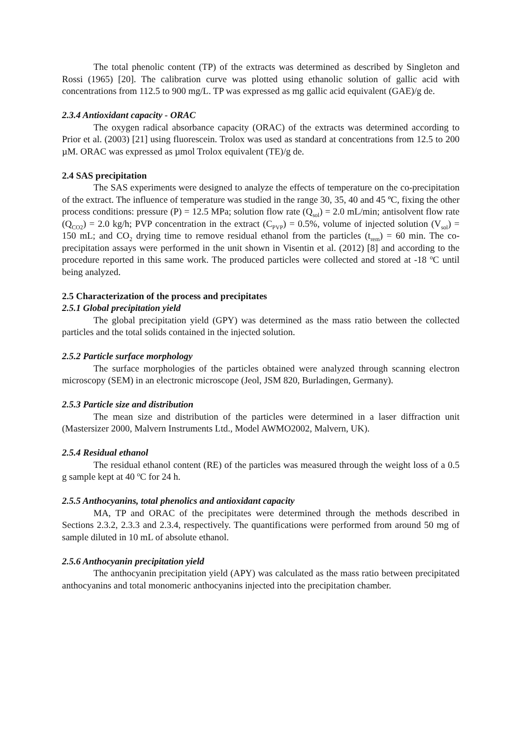The total phenolic content (TP) of the extracts was determined as described by Singleton and Rossi (1965) [20]. The calibration curve was plotted using ethanolic solution of gallic acid with concentrations from 112.5 to 900 mg/L. TP was expressed as mg gallic acid equivalent (GAE)/g de.
2.3.4 Antioxidant capacity - ORAC
The oxygen radical absorbance capacity (ORAC) of the extracts was determined according to Prior et al. (2003) [21] using fluorescein. Trolox was used as standard at concentrations from 12.5 to 200 µM. ORAC was expressed as µmol Trolox equivalent (TE)/g de.
2.4 SAS precipitation
The SAS experiments were designed to analyze the effects of temperature on the co-precipitation of the extract. The influence of temperature was studied in the range 30, 35, 40 and 45 ºC, fixing the other process conditions: pressure (P) = 12.5 MPa; solution flow rate (Q<sub>sol</sub>) = 2.0 mL/min; antisolvent flow rate (Q<sub>CO2</sub>) = 2.0 kg/h; PVP concentration in the extract (C<sub>PVP</sub>) = 0.5%, volume of injected solution (V<sub>sol</sub>) = 150 mL; and CO<sub>2</sub> drying time to remove residual ethanol from the particles (t<sub>rem</sub>) = 60 min. The co-precipitation assays were performed in the unit shown in Visentin et al. (2012) [8] and according to the procedure reported in this same work. The produced particles were collected and stored at -18 <sup>o</sup>C until being analyzed.
2.5 Characterization of the process and precipitates
2.5.1 Global precipitation yield
The global precipitation yield (GPY) was determined as the mass ratio between the collected particles and the total solids contained in the injected solution.
2.5.2 Particle surface morphology
The surface morphologies of the particles obtained were analyzed through scanning electron microscopy (SEM) in an electronic microscope (Jeol, JSM 820, Burladingen, Germany).
2.5.3 Particle size and distribution
The mean size and distribution of the particles were determined in a laser diffraction unit (Mastersizer 2000, Malvern Instruments Ltd., Model AWMO2002, Malvern, UK).
2.5.4 Residual ethanol
The residual ethanol content (RE) of the particles was measured through the weight loss of a 0.5 g sample kept at 40 <sup>o</sup>C for 24 h.
2.5.5 Anthocyanins, total phenolics and antioxidant capacity
MA, TP and ORAC of the precipitates were determined through the methods described in Sections 2.3.2, 2.3.3 and 2.3.4, respectively. The quantifications were performed from around 50 mg of sample diluted in 10 mL of absolute ethanol.
2.5.6 Anthocyanin precipitation yield
The anthocyanin precipitation yield (APY) was calculated as the mass ratio between precipitated anthocyanins and total monomeric anthocyanins injected into the precipitation chamber.